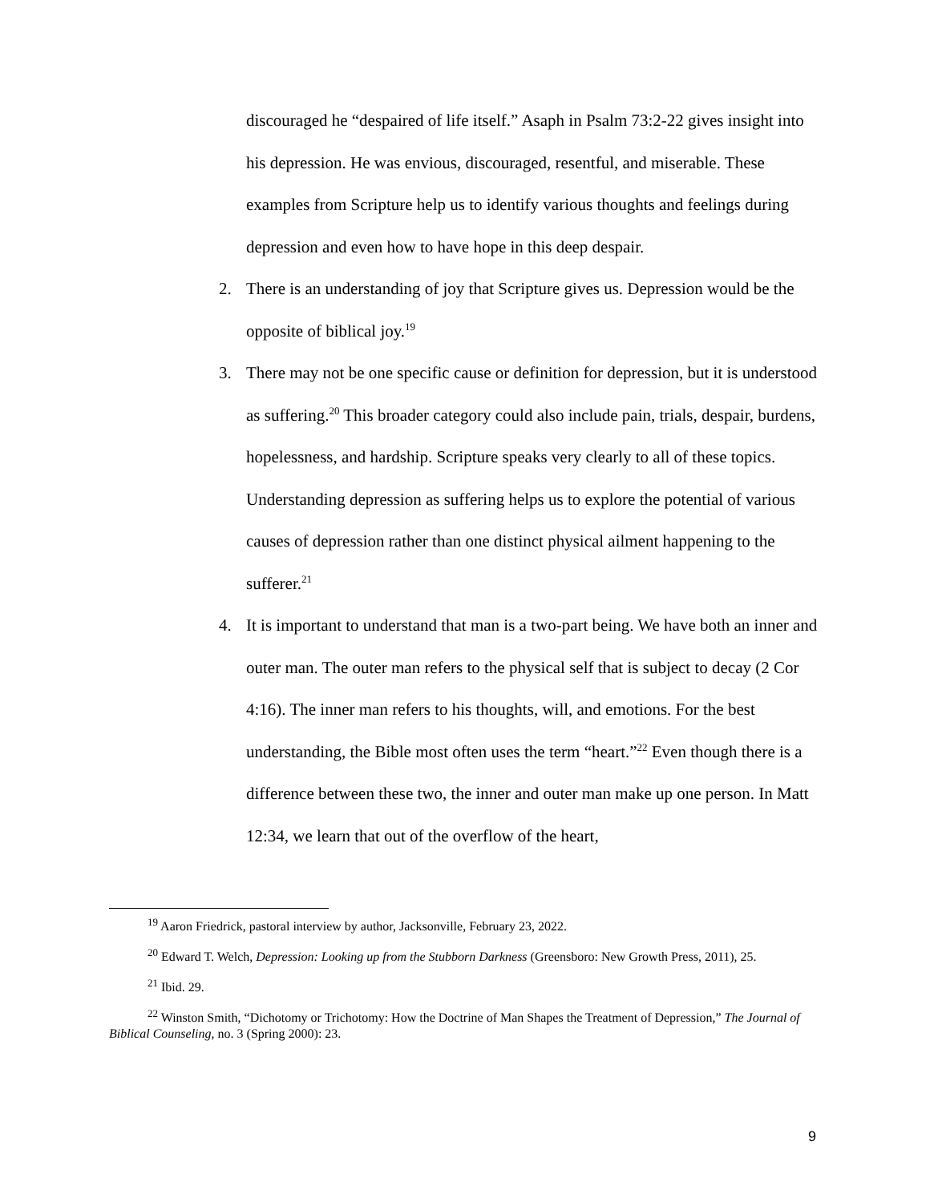discouraged he “despaired of life itself.” Asaph in Psalm 73:2-22 gives insight into his depression. He was envious, discouraged, resentful, and miserable. These examples from Scripture help us to identify various thoughts and feelings during depression and even how to have hope in this deep despair.
2. There is an understanding of joy that Scripture gives us. Depression would be the opposite of biblical joy.<sup>19</sup>
3. There may not be one specific cause or definition for depression, but it is understood as suffering.<sup>20</sup> This broader category could also include pain, trials, despair, burdens, hopelessness, and hardship. Scripture speaks very clearly to all of these topics. Understanding depression as suffering helps us to explore the potential of various causes of depression rather than one distinct physical ailment happening to the sufferer.<sup>21</sup>
4. It is important to understand that man is a two-part being. We have both an inner and outer man. The outer man refers to the physical self that is subject to decay (2 Cor 4:16). The inner man refers to his thoughts, will, and emotions. For the best understanding, the Bible most often uses the term “heart.”<sup>22</sup> Even though there is a difference between these two, the inner and outer man make up one person. In Matt 12:34, we learn that out of the overflow of the heart,
<sup>19</sup> Aaron Friedrick, pastoral interview by author, Jacksonville, February 23, 2022.
<sup>20</sup> Edward T. Welch, Depression: Looking up from the Stubborn Darkness (Greensboro: New Growth Press, 2011), 25.
<sup>21</sup> Ibid. 29.
<sup>22</sup> Winston Smith, “Dichotomy or Trichotomy: How the Doctrine of Man Shapes the Treatment of Depression,” The Journal of Biblical Counseling, no. 3 (Spring 2000): 23.
9